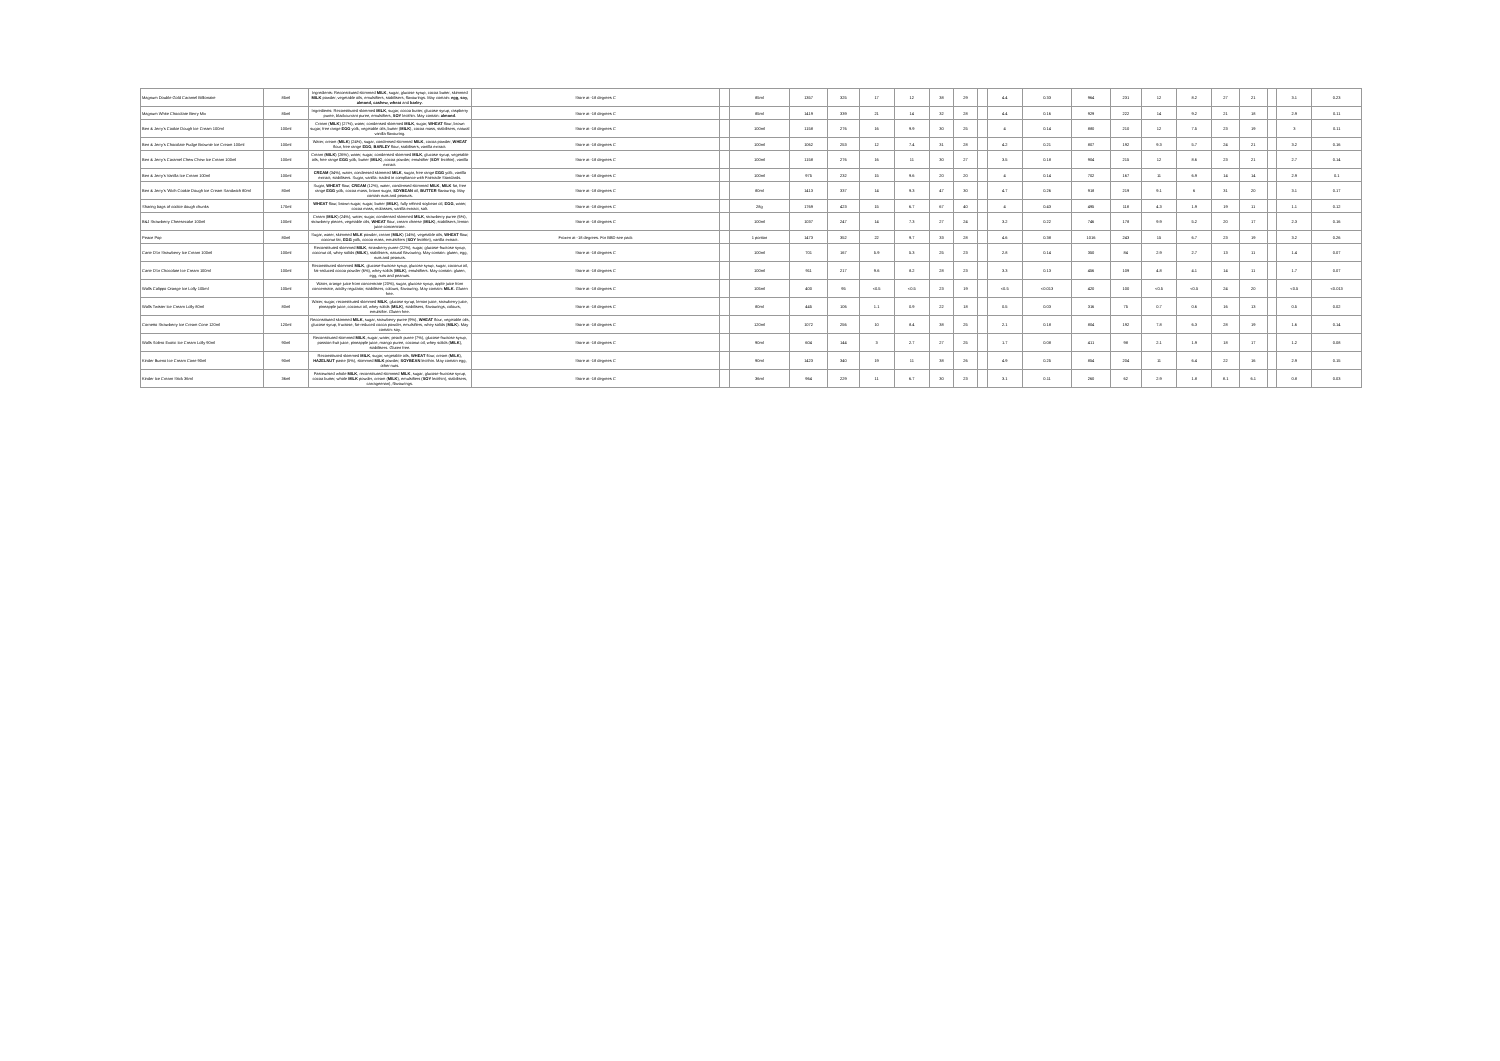| Magnum Double Gold Caramel Billionaire | 85ml | Ingredients: Reconstituted skimmed MILK , sugar, glucose syrup, cocoa butter, skimmed MILK powder, vegetable oils, emulsifiers, stabilisers, flavourings. May contain: egg, soy, almond, cashew, wheat and barley . | Store at -18 degrees C | | 85ml | 1357 | 325 | 17 | 12 | 38 | 29 | | 4.4 | 0.33 | 964 | 231 | 12 | 8.2 | 27 | 21 | | 3.1 | 0.23 |
| Magnum White Chocolate Berry Mix | 85ml | Ingredients: Reconstituted skimmed MILK , sugar, cocoa butter, glucose syrup, raspberry puree, blackcurrant puree, emulsifiers, SOY lecithin. May contain: almond . | Store at -18 degrees C | | 85ml | 1419 | 339 | 21 | 14 | 32 | 28 | | 4.4 | 0.16 | 929 | 222 | 14 | 9.2 | 21 | 18 | | 2.9 | 0.11 |
| Ben & Jerry's Cookie Dough Ice Cream 100ml | 100ml | Cream ( MILK ) (27%), water, condensed skimmed MILK , sugar, WHEAT flour, brown sugar, free range EGG yolk, vegetable oils, butter ( MILK ), cocoa mass, stabilisers, natural vanilla flavouring. | Store at -18 degrees C | | 100ml | 1158 | 276 | 16 | 9.9 | 30 | 25 | | 4 | 0.14 | 880 | 210 | 12 | 7.5 | 23 | 19 | | 3 | 0.11 |
| Ben & Jerry's Chocolate Fudge Brownie Ice Cream 100ml | 100ml | Water, cream ( MILK ) (24%), sugar, condensed skimmed MILK , cocoa powder, WHEAT flour, free range EGG , BARLEY flour, stabilisers, vanilla extract. | Store at -18 degrees C | | 100ml | 1062 | 253 | 12 | 7.4 | 31 | 28 | | 4.2 | 0.21 | 807 | 192 | 9.3 | 5.7 | 24 | 21 | | 3.2 | 0.16 |
| Ben & Jerry's Caramel Chew Chew Ice Cream 100ml | 100ml | Cream ( MILK ) (26%), water, sugar, condensed skimmed MILK , glucose syrup, vegetable oils, free range EGG yolk, butter ( MILK ), cocoa powder, emulsifier ( SOY lecithin), vanilla extract. | Store at -18 degrees C | | 100ml | 1158 | 276 | 16 | 11 | 30 | 27 | | 3.5 | 0.18 | 904 | 215 | 12 | 8.6 | 23 | 21 | | 2.7 | 0.14 |
| Ben & Jerry's Vanilla Ice Cream 100ml | 100ml | CREAM (34%), water, condensed skimmed MILK , sugar, free range EGG yolk, vanilla extract, stabilisers. Sugar, vanilla: traded in compliance with Fairtrade Standards. | Store at -18 degrees C | | 100ml | 975 | 232 | 15 | 9.6 | 20 | 20 | | 4 | 0.14 | 702 | 167 | 11 | 6.9 | 14 | 14 | | 2.9 | 0.1 |
| Ben & Jerry's 'Wich Cookie Dough Ice Cream Sandwich 80ml | 80ml | Sugar, WHEAT flour, CREAM (12%), water, condensed skimmed MILK , MILK fat, free range EGG yolk, cocoa mass, brown sugar, SOYBEAN oil, BUTTER flavouring. May contain nuts and peanuts. | Store at -18 degrees C | | 80ml | 1413 | 337 | 14 | 9.3 | 47 | 30 | | 4.7 | 0.26 | 918 | 219 | 9.1 | 6 | 31 | 20 | | 3.1 | 0.17 |
| Sharing bags of cookie dough chunks | 170ml | WHEAT flour, brown sugar, sugar, butter ( MILK ), fully refined soybean oil, EGG , water, cocoa mass, molasses, vanilla extract, salt. | Store at -18 degrees C | | 28g | 1769 | 423 | 15 | 6.7 | 67 | 40 | | 4 | 0.43 | 495 | 118 | 4.3 | 1.9 | 19 | 11 | | 1.1 | 0.12 |
| B&J Strawberry Cheesecake 100ml | 100ml | Cream ( MILK ) (24%), water, sugar, condensed skimmed MILK , strawberry puree (6%), strawberry pieces, vegetable oils, WHEAT flour, cream cheese ( MILK ), stabilisers, lemon juice concentrate. | Store at -18 degrees C | | 100ml | 1037 | 247 | 14 | 7.3 | 27 | 24 | | 3.2 | 0.22 | 746 | 178 | 9.9 | 5.2 | 20 | 17 | | 2.3 | 0.16 |
| Peace Pop | 80ml | Sugar, water, skimmed MILK powder, cream ( MILK ) (14%), vegetable oils, WHEAT flour, coconut fat, EGG yolk, cocoa mass, emulsifiers ( SOY lecithin), vanilla extract. | Frozen at -18 degrees. For BBD see pack | | 1 portion | 1473 | 352 | 22 | 9.7 | 33 | 28 | | 4.6 | 0.38 | 1016 | 243 | 15 | 6.7 | 23 | 19 | | 3.2 | 0.26 |
| Carte D'or Strawberry Ice Cream 100ml | 100ml | Reconstituted skimmed MILK , strawberry puree (22%), sugar, glucose-fructose syrup, coconut oil, whey solids ( MILK ), stabilisers, natural flavouring. May contain: gluten, egg, nuts and peanuts. | Store at -18 degrees C | | 100ml | 701 | 167 | 5.9 | 5.3 | 25 | 23 | | 2.8 | 0.14 | 350 | 84 | 2.9 | 2.7 | 13 | 11 | | 1.4 | 0.07 |
| Carte D'or Chocolate Ice Cream 100ml | 100ml | Reconstituted skimmed MILK , glucose-fructose syrup, glucose syrup, sugar, coconut oil, fat-reduced cocoa powder (6%), whey solids ( MILK ), emulsifiers. May contain: gluten, egg, nuts and peanuts. | Store at -18 degrees C | | 100ml | 911 | 217 | 9.6 | 8.2 | 28 | 23 | | 3.3 | 0.13 | 456 | 109 | 4.8 | 4.1 | 14 | 11 | | 1.7 | 0.07 |
| Walls Calippo Orange Ice Lolly 105ml | 105ml | Water, orange juice from concentrate (20%), sugar, glucose syrup, apple juice from concentrate, acidity regulator, stabilisers, colours, flavouring. May contain: MILK . Gluten free. | Store at -18 degrees C | | 105ml | 400 | 95 | <0.5 | <0.5 | 23 | 19 | | <0.5 | <0.013 | 420 | 100 | <0.5 | <0.5 | 24 | 20 | | <0.5 | <0.013 |
| Walls Twister Ice Cream Lolly 80ml | 80ml | Water, sugar, reconstituted skimmed MILK , glucose syrup, lemon juice, strawberry juice, pineapple juice, coconut oil, whey solids ( MILK ), stabilisers, flavourings, colours, emulsifier. Gluten free. | Store at -18 degrees C | | 80ml | 445 | 106 | 1.1 | 0.9 | 22 | 18 | | 0.5 | 0.03 | 316 | 75 | 0.7 | 0.6 | 16 | 13 | | 0.5 | 0.02 |
| Cornetto Strawberry Ice Cream Cone 120ml | 120ml | Reconstituted skimmed MILK , sugar, strawberry puree (9%), WHEAT flour, vegetable oils, glucose syrup, fructose, fat-reduced cocoa powder, emulsifiers, whey solids ( MILK ). May contain: soy. | Store at -18 degrees C | | 120ml | 1072 | 256 | 10 | 8.4 | 38 | 25 | | 2.1 | 0.18 | 804 | 192 | 7.8 | 6.3 | 28 | 19 | | 1.6 | 0.14 |
| Walls Solero Exotic Ice Cream Lolly 90ml | 90ml | Reconstituted skimmed MILK , sugar, water, peach puree (7%), glucose-fructose syrup, passion fruit juice, pineapple juice, mango puree, coconut oil, whey solids ( MILK ), stabilisers. Gluten free. | Store at -18 degrees C | | 90ml | 604 | 144 | 3 | 2.7 | 27 | 25 | | 1.7 | 0.08 | 411 | 98 | 2.1 | 1.9 | 18 | 17 | | 1.2 | 0.08 |
| Kinder Bueno Ice Cream Cone 90ml | 90ml | Reconstituted skimmed MILK , sugar, vegetable oils, WHEAT flour, cream ( MILK ), HAZELNUT paste (5%), skimmed MILK powder, SOYBEAN lecithin. May contain egg, other nuts. | Store at -18 degrees C | | 90ml | 1423 | 340 | 19 | 11 | 38 | 26 | | 4.9 | 0.25 | 854 | 204 | 11 | 6.4 | 22 | 16 | | 2.9 | 0.15 |
| Kinder Ice Cream Stick 36ml | 36ml | Pasteurised whole MILK , reconstituted skimmed MILK , sugar, glucose-fructose syrup, cocoa butter, whole MILK powder, cream ( MILK ), emulsifiers ( SOY lecithin), stabilisers, carrageenan), flavourings. | Store at -18 degrees C | | 36ml | 964 | 229 | 11 | 6.7 | 30 | 23 | | 3.1 | 0.11 | 260 | 62 | 2.9 | 1.8 | 8.1 | 6.1 | | 0.8 | 0.03 |